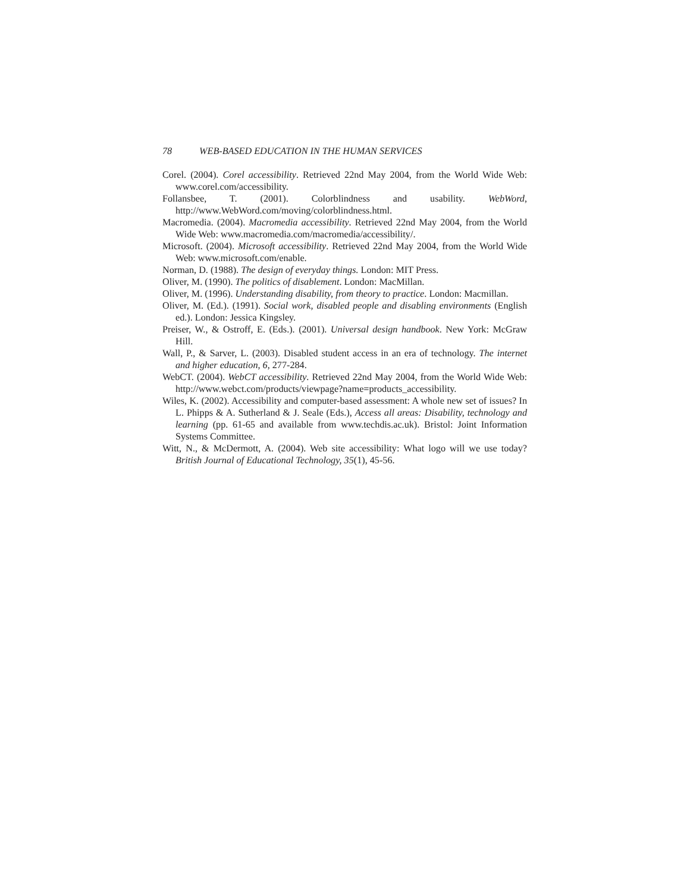78 WEB-BASED EDUCATION IN THE HUMAN SERVICES
Corel. (2004). Corel accessibility. Retrieved 22nd May 2004, from the World Wide Web: www.corel.com/accessibility.
Follansbee, T. (2001). Colorblindness and usability. WebWord, http://www.WebWord.com/moving/colorblindness.html.
Macromedia. (2004). Macromedia accessibility. Retrieved 22nd May 2004, from the World Wide Web: www.macromedia.com/macromedia/accessibility/.
Microsoft. (2004). Microsoft accessibility. Retrieved 22nd May 2004, from the World Wide Web: www.microsoft.com/enable.
Norman, D. (1988). The design of everyday things. London: MIT Press.
Oliver, M. (1990). The politics of disablement. London: MacMillan.
Oliver, M. (1996). Understanding disability, from theory to practice. London: Macmillan.
Oliver, M. (Ed.). (1991). Social work, disabled people and disabling environments (English ed.). London: Jessica Kingsley.
Preiser, W., & Ostroff, E. (Eds.). (2001). Universal design handbook. New York: McGraw Hill.
Wall, P., & Sarver, L. (2003). Disabled student access in an era of technology. The internet and higher education, 6, 277-284.
WebCT. (2004). WebCT accessibility. Retrieved 22nd May 2004, from the World Wide Web: http://www.webct.com/products/viewpage?name=products_accessibility.
Wiles, K. (2002). Accessibility and computer-based assessment: A whole new set of issues? In L. Phipps & A. Sutherland & J. Seale (Eds.), Access all areas: Disability, technology and learning (pp. 61-65 and available from www.techdis.ac.uk). Bristol: Joint Information Systems Committee.
Witt, N., & McDermott, A. (2004). Web site accessibility: What logo will we use today? British Journal of Educational Technology, 35(1), 45-56.